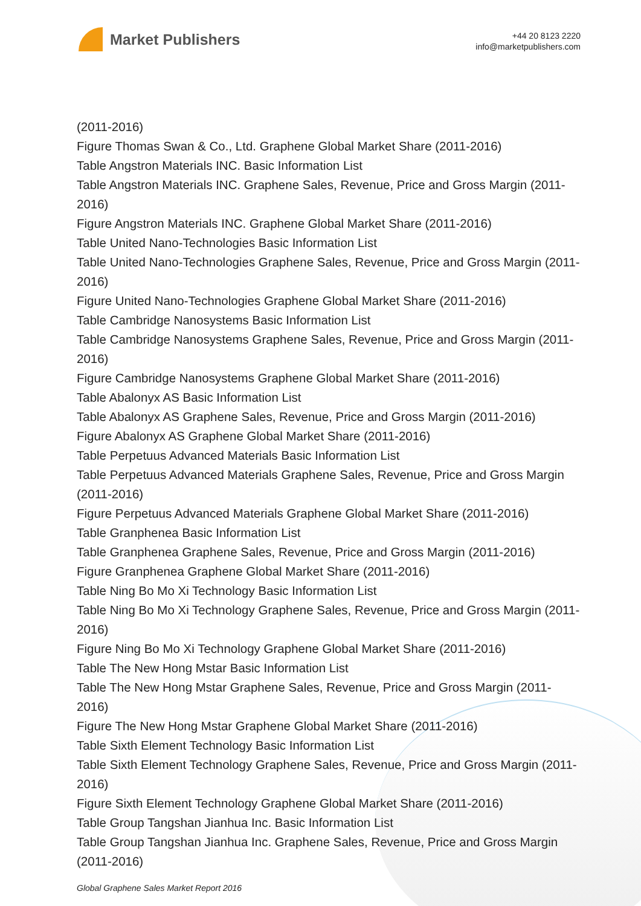Market Publishers
+44 20 8123 2220
info@marketpublishers.com
(2011-2016)
Figure Thomas Swan & Co., Ltd. Graphene Global Market Share (2011-2016)
Table Angstron Materials INC. Basic Information List
Table Angstron Materials INC. Graphene Sales, Revenue, Price and Gross Margin (2011-2016)
Figure Angstron Materials INC. Graphene Global Market Share (2011-2016)
Table United Nano-Technologies Basic Information List
Table United Nano-Technologies Graphene Sales, Revenue, Price and Gross Margin (2011-2016)
Figure United Nano-Technologies Graphene Global Market Share (2011-2016)
Table Cambridge Nanosystems Basic Information List
Table Cambridge Nanosystems Graphene Sales, Revenue, Price and Gross Margin (2011-2016)
Figure Cambridge Nanosystems Graphene Global Market Share (2011-2016)
Table Abalonyx AS Basic Information List
Table Abalonyx AS Graphene Sales, Revenue, Price and Gross Margin (2011-2016)
Figure Abalonyx AS Graphene Global Market Share (2011-2016)
Table Perpetuus Advanced Materials Basic Information List
Table Perpetuus Advanced Materials Graphene Sales, Revenue, Price and Gross Margin (2011-2016)
Figure Perpetuus Advanced Materials Graphene Global Market Share (2011-2016)
Table Granphenea Basic Information List
Table Granphenea Graphene Sales, Revenue, Price and Gross Margin (2011-2016)
Figure Granphenea Graphene Global Market Share (2011-2016)
Table Ning Bo Mo Xi Technology Basic Information List
Table Ning Bo Mo Xi Technology Graphene Sales, Revenue, Price and Gross Margin (2011-2016)
Figure Ning Bo Mo Xi Technology Graphene Global Market Share (2011-2016)
Table The New Hong Mstar Basic Information List
Table The New Hong Mstar Graphene Sales, Revenue, Price and Gross Margin (2011-2016)
Figure The New Hong Mstar Graphene Global Market Share (2011-2016)
Table Sixth Element Technology Basic Information List
Table Sixth Element Technology Graphene Sales, Revenue, Price and Gross Margin (2011-2016)
Figure Sixth Element Technology Graphene Global Market Share (2011-2016)
Table Group Tangshan Jianhua Inc. Basic Information List
Table Group Tangshan Jianhua Inc. Graphene Sales, Revenue, Price and Gross Margin (2011-2016)
Global Graphene Sales Market Report 2016